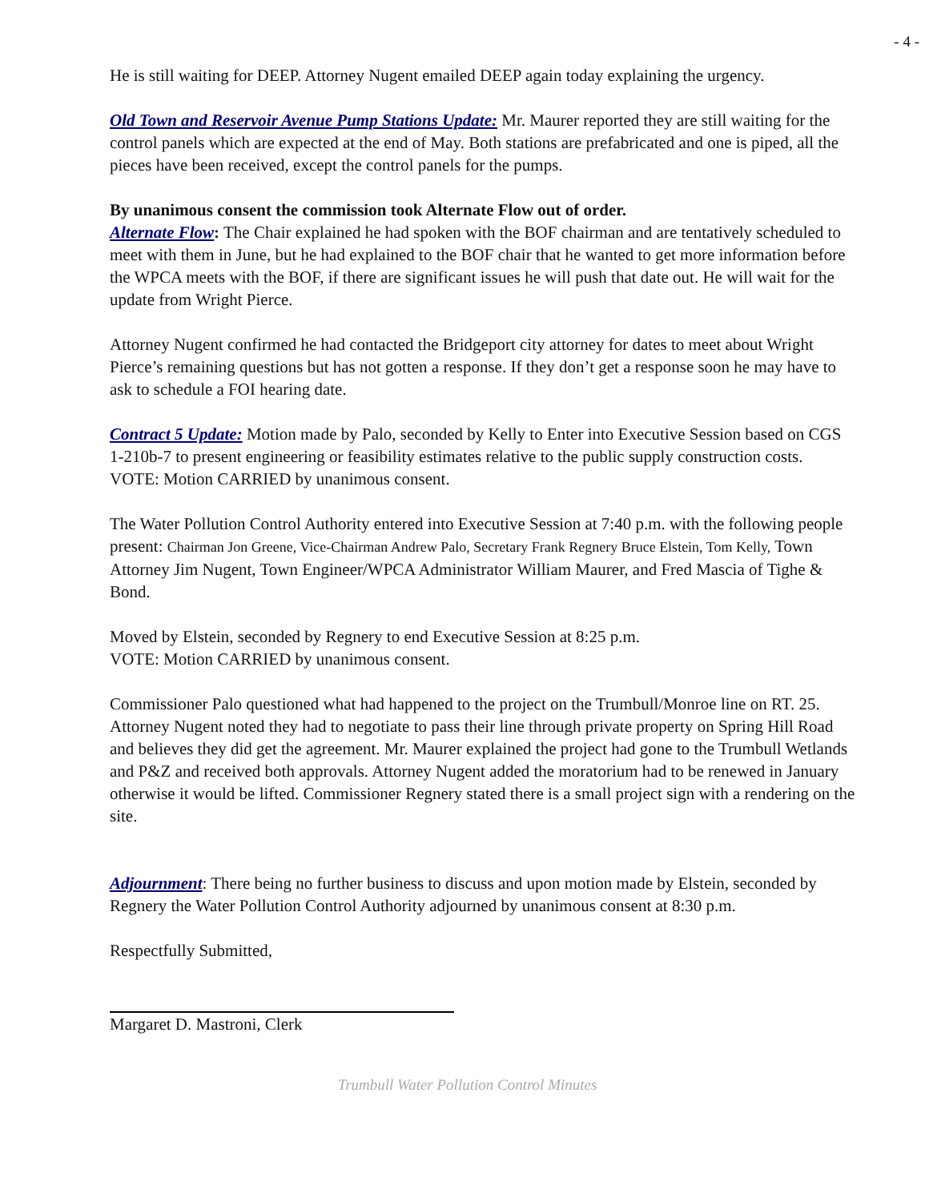- 4 -
He is still waiting for DEEP. Attorney Nugent emailed DEEP again today explaining the urgency.
Old Town and Reservoir Avenue Pump Stations Update: Mr. Maurer reported they are still waiting for the control panels which are expected at the end of May. Both stations are prefabricated and one is piped, all the pieces have been received, except the control panels for the pumps.
By unanimous consent the commission took Alternate Flow out of order.
Alternate Flow: The Chair explained he had spoken with the BOF chairman and are tentatively scheduled to meet with them in June, but he had explained to the BOF chair that he wanted to get more information before the WPCA meets with the BOF, if there are significant issues he will push that date out. He will wait for the update from Wright Pierce.
Attorney Nugent confirmed he had contacted the Bridgeport city attorney for dates to meet about Wright Pierce’s remaining questions but has not gotten a response. If they don’t get a response soon he may have to ask to schedule a FOI hearing date.
Contract 5 Update: Motion made by Palo, seconded by Kelly to Enter into Executive Session based on CGS 1-210b-7 to present engineering or feasibility estimates relative to the public supply construction costs. VOTE: Motion CARRIED by unanimous consent.
The Water Pollution Control Authority entered into Executive Session at 7:40 p.m. with the following people present: Chairman Jon Greene, Vice-Chairman Andrew Palo, Secretary Frank Regnery Bruce Elstein, Tom Kelly, Town Attorney Jim Nugent, Town Engineer/WPCA Administrator William Maurer, and Fred Mascia of Tighe & Bond.
Moved by Elstein, seconded by Regnery to end Executive Session at 8:25 p.m.
VOTE: Motion CARRIED by unanimous consent.
Commissioner Palo questioned what had happened to the project on the Trumbull/Monroe line on RT. 25. Attorney Nugent noted they had to negotiate to pass their line through private property on Spring Hill Road and believes they did get the agreement. Mr. Maurer explained the project had gone to the Trumbull Wetlands and P&Z and received both approvals. Attorney Nugent added the moratorium had to be renewed in January otherwise it would be lifted. Commissioner Regnery stated there is a small project sign with a rendering on the site.
Adjournment: There being no further business to discuss and upon motion made by Elstein, seconded by Regnery the Water Pollution Control Authority adjourned by unanimous consent at 8:30 p.m.
Respectfully Submitted,
Margaret D. Mastroni, Clerk
Trumbull Water Pollution Control Minutes